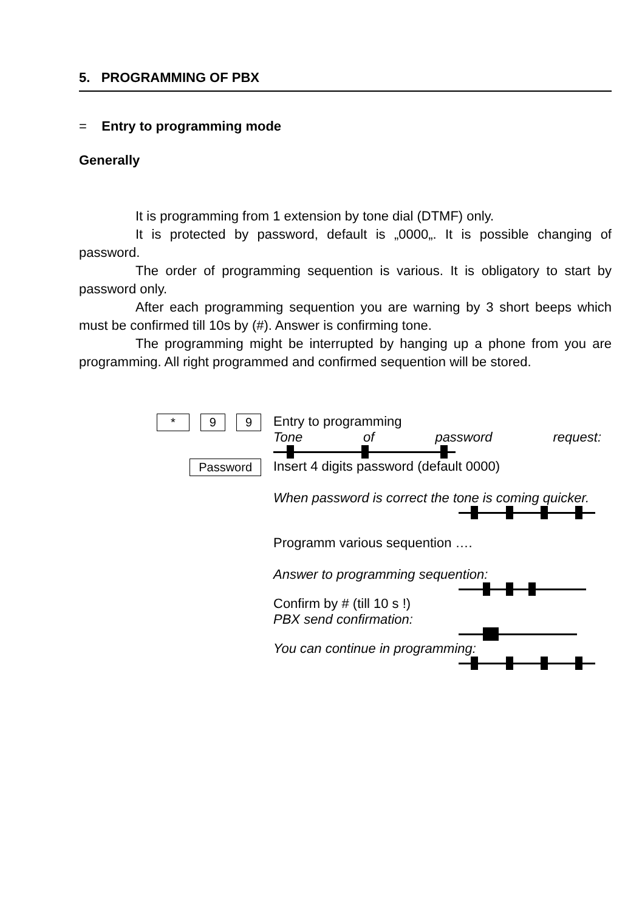5. PROGRAMMING OF PBX
= Entry to programming mode
Generally
It is programming from 1 extension by tone dial (DTMF) only.
It is protected by password, default is „0000„. It is possible changing of password.
The order of programming sequention is various. It is obligatory to start by password only.
After each programming sequention you are warning by 3 short beeps which must be confirmed till 10s by (#). Answer is confirming tone.
The programming might be interrupted by hanging up a phone from you are programming. All right programmed and confirmed sequention will be stored.
* 9 9
Entry to programming
Tone of password request:
Password
Insert 4 digits password (default 0000)
When password is correct the tone is coming quicker.
Programm various sequention ….
Answer to programming sequention:
Confirm by # (till 10 s !)
PBX send confirmation:
You can continue in programming: